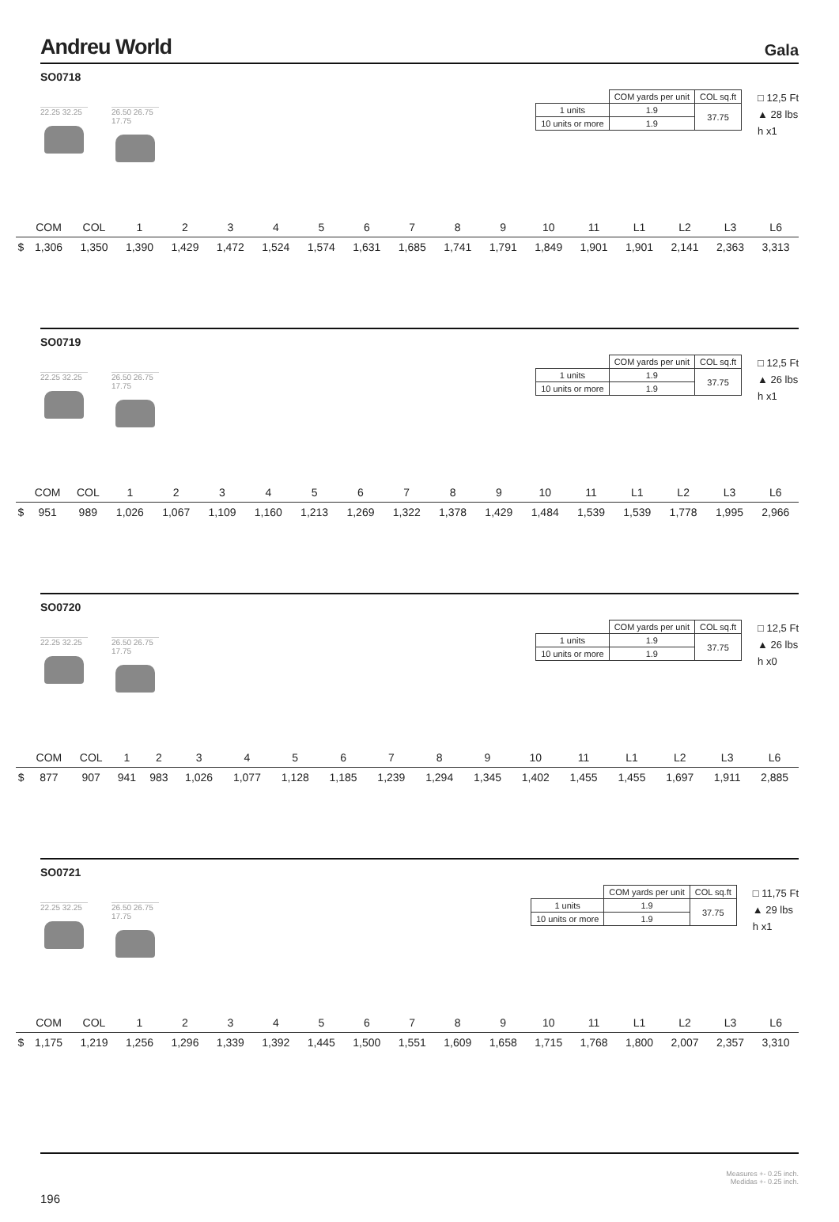Andreu World
Gala
SO0718
22.25 32.25
26.50 26.75 17.75
| | COM yards per unit | COL sq.ft |
| 1 units | 1.9 | 37.75 |
| 10 units or more | 1.9 | |
□ 12,5 Ft
▲ 28 lbs
h x1
| | COM | COL | 1 | 2 | 3 | 4 | 5 | 6 | 7 | 8 | 9 | 10 | 11 | L1 | L2 | L3 | L6 |
| --- | --- | --- | --- | --- | --- | --- | --- | --- | --- | --- | --- | --- | --- | --- | --- | --- | --- |
| $ | 1,306 | 1,350 | 1,390 | 1,429 | 1,472 | 1,524 | 1,574 | 1,631 | 1,685 | 1,741 | 1,791 | 1,849 | 1,901 | 1,901 | 2,141 | 2,363 | 3,313 |
SO0719
22.25 32.25
26.50 26.75 17.75
| | COM yards per unit | COL sq.ft |
| 1 units | 1.9 | 37.75 |
| 10 units or more | 1.9 | |
□ 12,5 Ft
▲ 26 lbs
h x1
| | COM | COL | 1 | 2 | 3 | 4 | 5 | 6 | 7 | 8 | 9 | 10 | 11 | L1 | L2 | L3 | L6 |
| --- | --- | --- | --- | --- | --- | --- | --- | --- | --- | --- | --- | --- | --- | --- | --- | --- | --- |
| $ | 951 | 989 | 1,026 | 1,067 | 1,109 | 1,160 | 1,213 | 1,269 | 1,322 | 1,378 | 1,429 | 1,484 | 1,539 | 1,539 | 1,778 | 1,995 | 2,966 |
SO0720
22.25 32.25
26.50 26.75 17.75
| | COM yards per unit | COL sq.ft |
| 1 units | 1.9 | 37.75 |
| 10 units or more | 1.9 | |
□ 12,5 Ft
▲ 26 lbs
h x0
| | COM | COL | 1 | 2 | 3 | 4 | 5 | 6 | 7 | 8 | 9 | 10 | 11 | L1 | L2 | L3 | L6 |
| --- | --- | --- | --- | --- | --- | --- | --- | --- | --- | --- | --- | --- | --- | --- | --- | --- | --- |
| $ | 877 | 907 | 941 | 983 | 1,026 | 1,077 | 1,128 | 1,185 | 1,239 | 1,294 | 1,345 | 1,402 | 1,455 | 1,455 | 1,697 | 1,911 | 2,885 |
SO0721
22.25 32.25
26.50 26.75 17.75
| | COM yards per unit | COL sq.ft |
| 1 units | 1.9 | 37.75 |
| 10 units or more | 1.9 | |
□ 11,75 Ft
▲ 29 lbs
h x1
| | COM | COL | 1 | 2 | 3 | 4 | 5 | 6 | 7 | 8 | 9 | 10 | 11 | L1 | L2 | L3 | L6 |
| --- | --- | --- | --- | --- | --- | --- | --- | --- | --- | --- | --- | --- | --- | --- | --- | --- | --- |
| $ | 1,175 | 1,219 | 1,256 | 1,296 | 1,339 | 1,392 | 1,445 | 1,500 | 1,551 | 1,609 | 1,658 | 1,715 | 1,768 | 1,800 | 2,007 | 2,357 | 3,310 |
Measures +- 0.25 inch.
Medidas +- 0.25 inch.
196